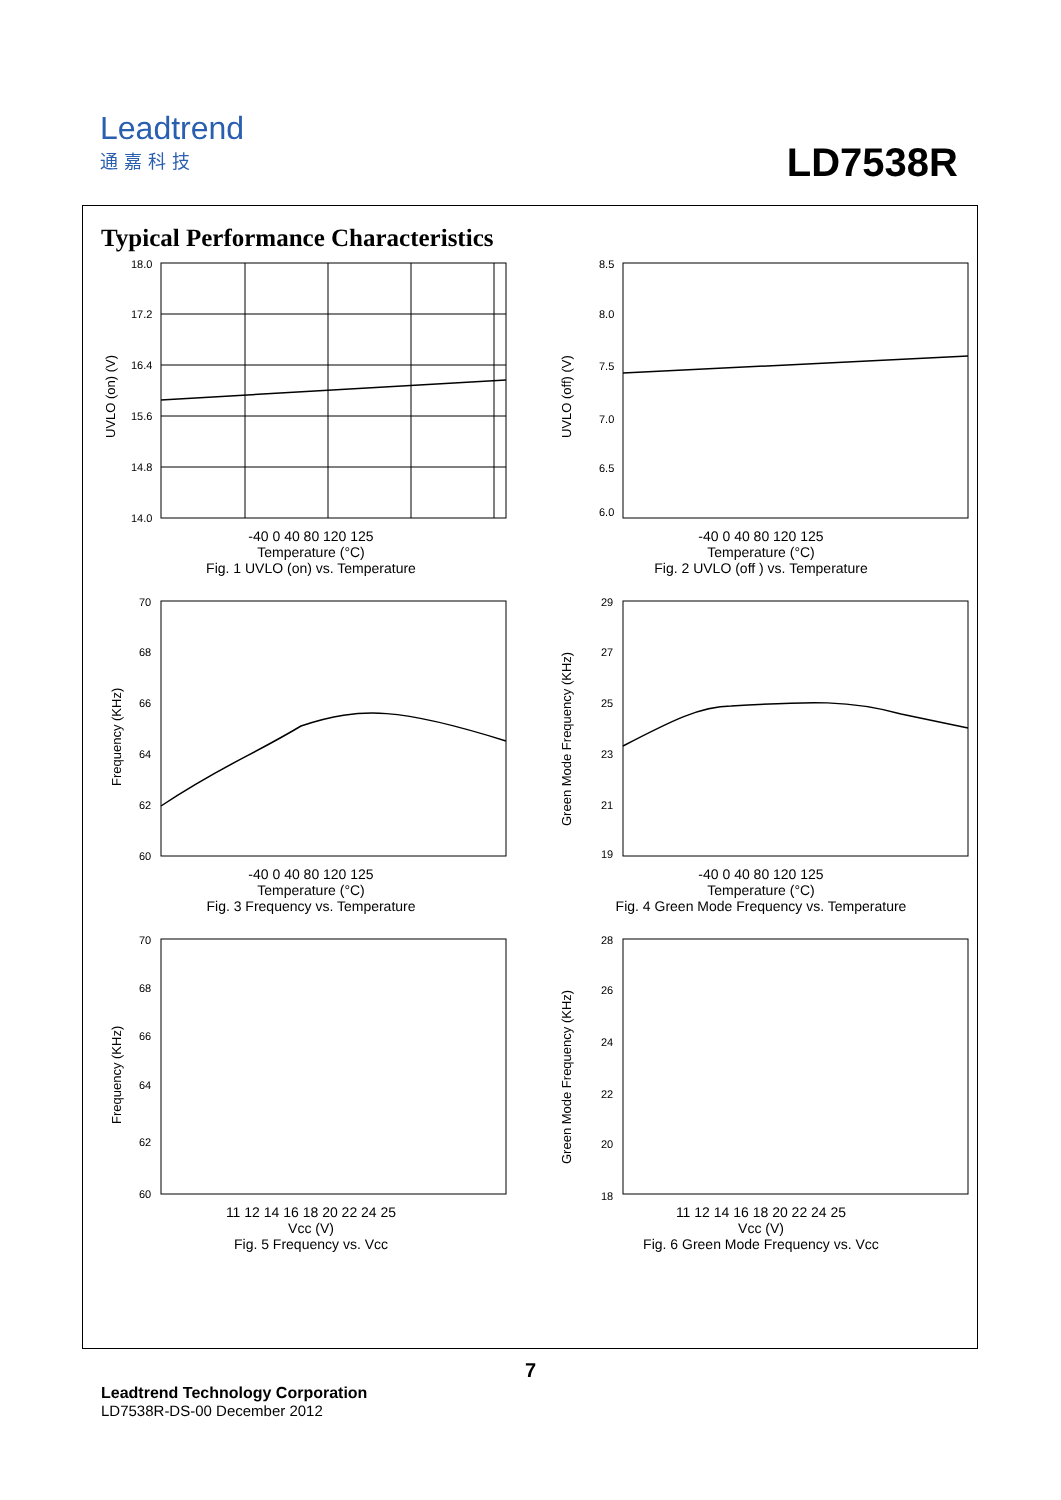Leadtrend
通嘉科技
LD7538R
Typical Performance Characteristics
18.0
17.2
16.4
15.6
14.8
14.0
UVLO (on) (V)
-40 0 40 80 120 125
Temperature (°C)
Fig. 1 UVLO (on) vs. Temperature
8.5
8.0
7.5
7.0
6.5
6.0
UVLO (off) (V)
-40 0 40 80 120 125
Temperature (°C)
Fig. 2 UVLO (off ) vs. Temperature
70
68
66
64
62
60
Frequency (KHz)
-40 0 40 80 120 125
Temperature (°C)
Fig. 3 Frequency vs. Temperature
29
27
25
23
21
19
Green Mode Frequency (KHz)
-40 0 40 80 120 125
Temperature (°C)
Fig. 4 Green Mode Frequency vs. Temperature
70
68
66
64
62
60
Frequency (KHz)
11 12 14 16 18 20 22 24 25
Vcc (V)
Fig. 5 Frequency vs. Vcc
28
26
24
22
20
18
Green Mode Frequency (KHz)
11 12 14 16 18 20 22 24 25
Vcc (V)
Fig. 6 Green Mode Frequency vs. Vcc
7
Leadtrend Technology Corporation
LD7538R-DS-00 December 2012